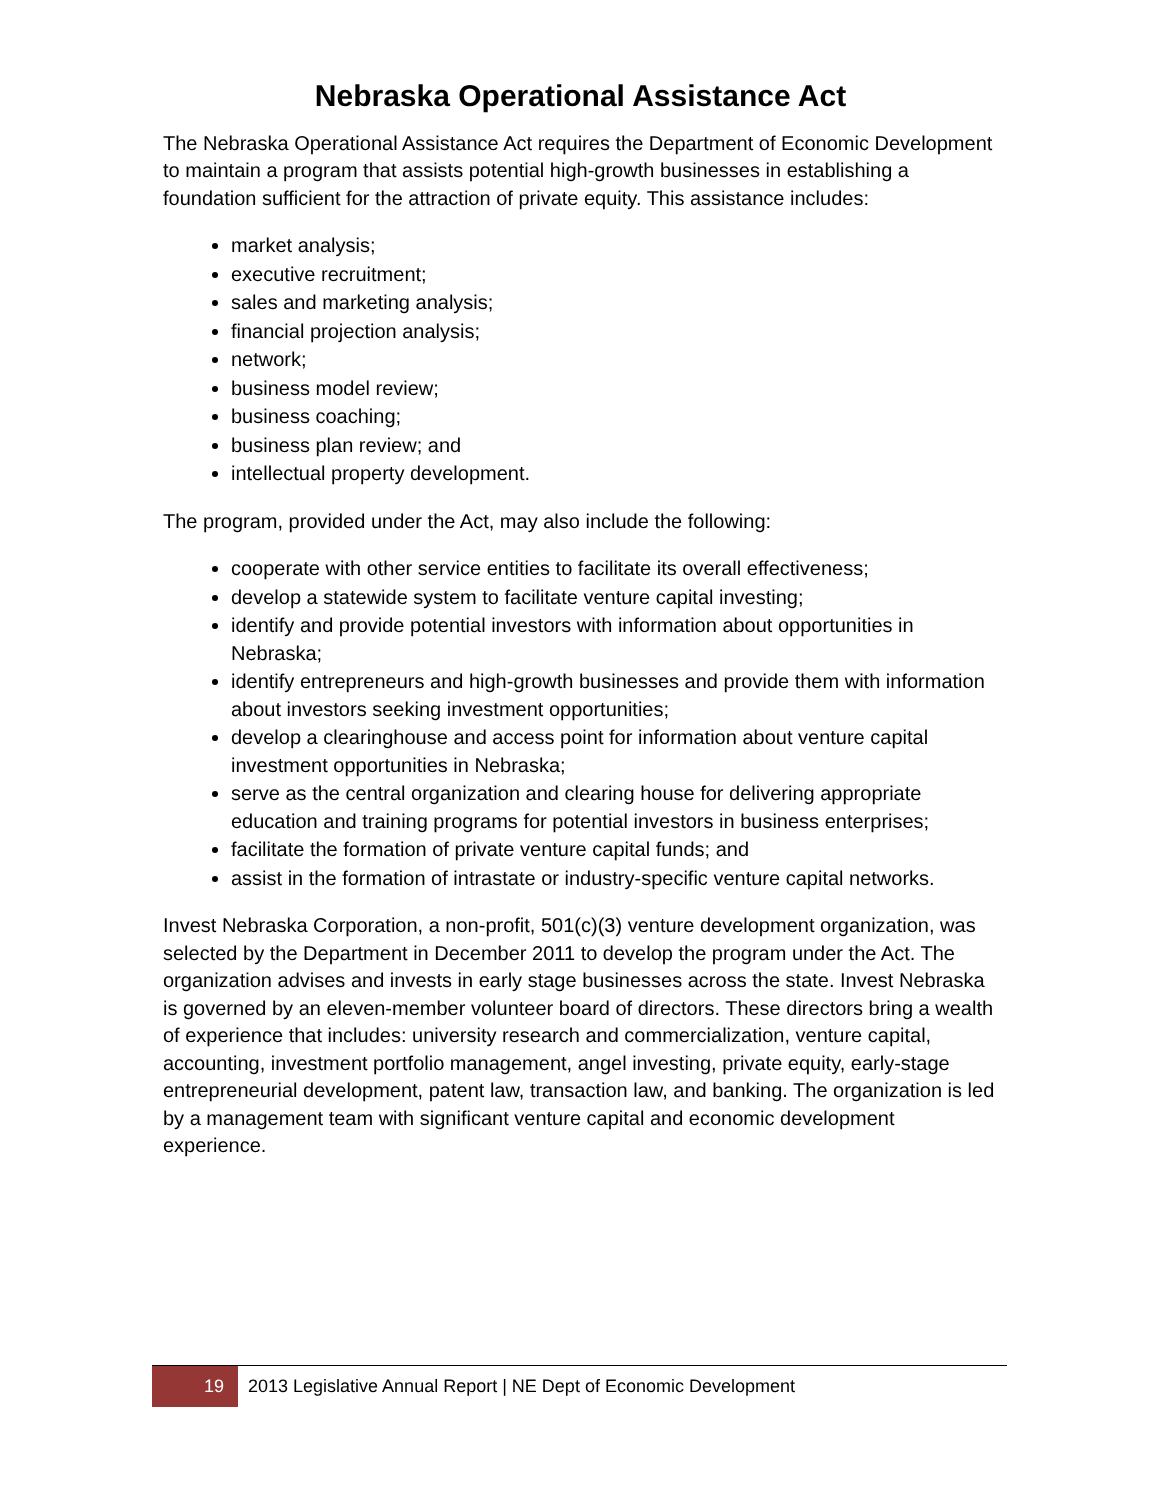Nebraska Operational Assistance Act
The Nebraska Operational Assistance Act requires the Department of Economic Development to maintain a program that assists potential high-growth businesses in establishing a foundation sufficient for the attraction of private equity. This assistance includes:
market analysis;
executive recruitment;
sales and marketing analysis;
financial projection analysis;
network;
business model review;
business coaching;
business plan review; and
intellectual property development.
The program, provided under the Act, may also include the following:
cooperate with other service entities to facilitate its overall effectiveness;
develop a statewide system to facilitate venture capital investing;
identify and provide potential investors with information about opportunities in Nebraska;
identify entrepreneurs and high-growth businesses and provide them with information about investors seeking investment opportunities;
develop a clearinghouse and access point for information about venture capital investment opportunities in Nebraska;
serve as the central organization and clearing house for delivering appropriate education and training programs for potential investors in business enterprises;
facilitate the formation of private venture capital funds; and
assist in the formation of intrastate or industry-specific venture capital networks.
Invest Nebraska Corporation, a non-profit, 501(c)(3) venture development organization, was selected by the Department in December 2011 to develop the program under the Act. The organization advises and invests in early stage businesses across the state. Invest Nebraska is governed by an eleven-member volunteer board of directors. These directors bring a wealth of experience that includes: university research and commercialization, venture capital, accounting, investment portfolio management, angel investing, private equity, early-stage entrepreneurial development, patent law, transaction law, and banking. The organization is led by a management team with significant venture capital and economic development experience.
19
2013 Legislative Annual Report | NE Dept of Economic Development